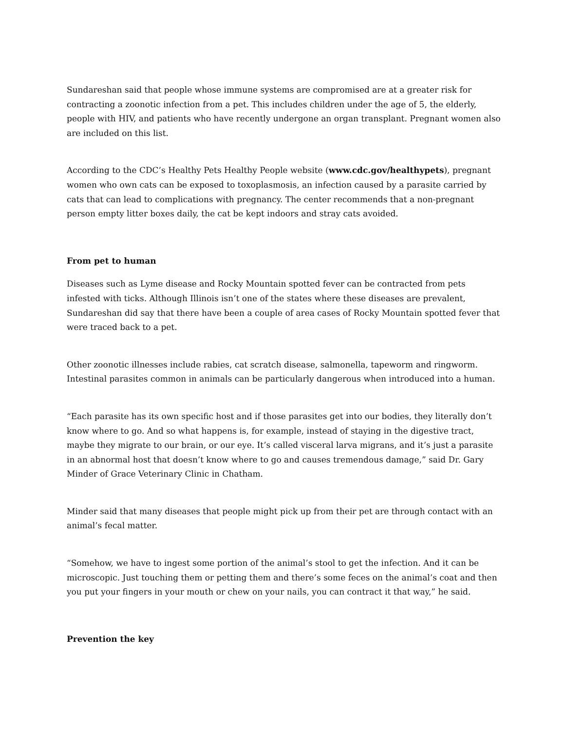Sundareshan said that people whose immune systems are compromised are at a greater risk for contracting a zoonotic infection from a pet. This includes children under the age of 5, the elderly, people with HIV, and patients who have recently undergone an organ transplant. Pregnant women also are included on this list.
According to the CDC’s Healthy Pets Healthy People website (www.cdc.gov/healthypets), pregnant women who own cats can be exposed to toxoplasmosis, an infection caused by a parasite carried by cats that can lead to complications with pregnancy. The center recommends that a non-pregnant person empty litter boxes daily, the cat be kept indoors and stray cats avoided.
From pet to human
Diseases such as Lyme disease and Rocky Mountain spotted fever can be contracted from pets infested with ticks. Although Illinois isn’t one of the states where these diseases are prevalent, Sundareshan did say that there have been a couple of area cases of Rocky Mountain spotted fever that were traced back to a pet.
Other zoonotic illnesses include rabies, cat scratch disease, salmonella, tapeworm and ringworm. Intestinal parasites common in animals can be particularly dangerous when introduced into a human.
“Each parasite has its own specific host and if those parasites get into our bodies, they literally don’t know where to go. And so what happens is, for example, instead of staying in the digestive tract, maybe they migrate to our brain, or our eye. It’s called visceral larva migrans, and it’s just a parasite in an abnormal host that doesn’t know where to go and causes tremendous damage,” said Dr. Gary Minder of Grace Veterinary Clinic in Chatham.
Minder said that many diseases that people might pick up from their pet are through contact with an animal’s fecal matter.
“Somehow, we have to ingest some portion of the animal’s stool to get the infection. And it can be microscopic. Just touching them or petting them and there’s some feces on the animal’s coat and then you put your fingers in your mouth or chew on your nails, you can contract it that way,” he said.
Prevention the key